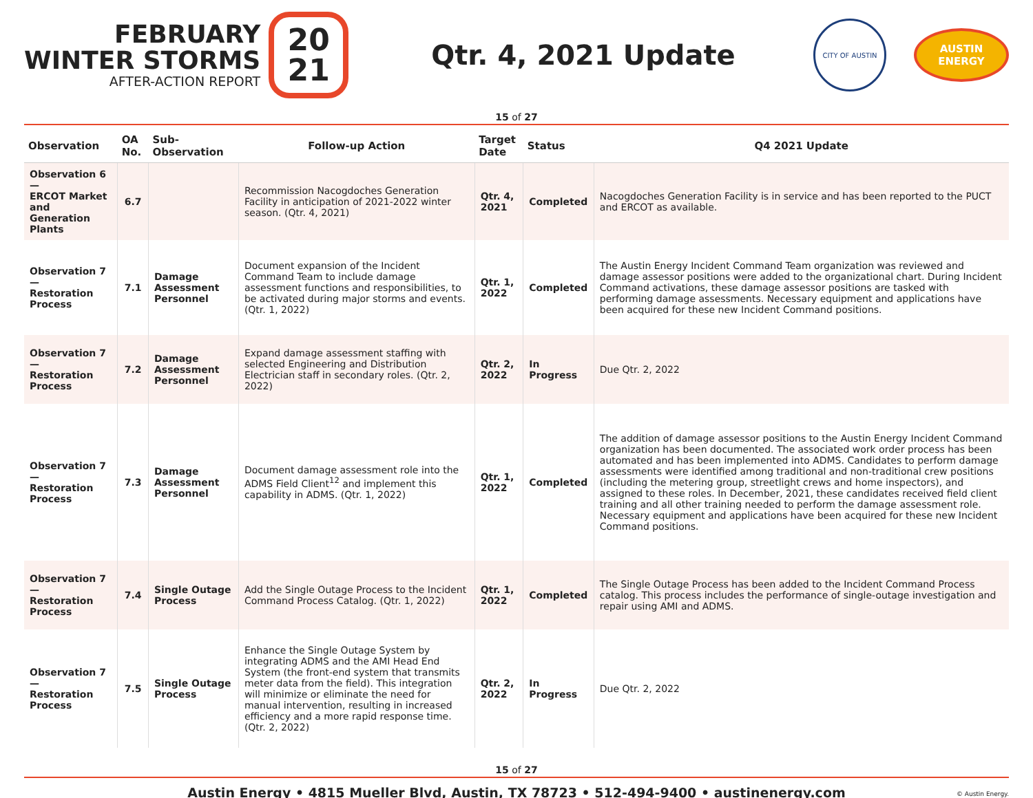FEBRUARY
WINTER STORMS
AFTER-ACTION REPORT
20
21
Qtr. 4, 2021 Update
CITY OF AUSTIN
AUSTIN ENERGY
15 of 27
| Observation | OA No. | Sub-Observation | Follow-up Action | Target Date | Status | Q4 2021 Update |
| --- | --- | --- | --- | --- | --- | --- |
| Observation 6 — ERCOT Market and Generation Plants | 6.7 | | Recommission Nacogdoches Generation Facility in anticipation of 2021-2022 winter season. (Qtr. 4, 2021) | Qtr. 4, 2021 | Completed | Nacogdoches Generation Facility is in service and has been reported to the PUCT and ERCOT as available. |
| Observation 7 — Restoration Process | 7.1 | Damage Assessment Personnel | Document expansion of the Incident Command Team to include damage assessment functions and responsibilities, to be activated during major storms and events. (Qtr. 1, 2022) | Qtr. 1, 2022 | Completed | The Austin Energy Incident Command Team organization was reviewed and damage assessor positions were added to the organizational chart. During Incident Command activations, these damage assessor positions are tasked with performing damage assessments. Necessary equipment and applications have been acquired for these new Incident Command positions. |
| Observation 7 — Restoration Process | 7.2 | Damage Assessment Personnel | Expand damage assessment staffing with selected Engineering and Distribution Electrician staff in secondary roles. (Qtr. 2, 2022) | Qtr. 2, 2022 | In Progress | Due Qtr. 2, 2022 |
| Observation 7 — Restoration Process | 7.3 | Damage Assessment Personnel | Document damage assessment role into the ADMS Field Client<sup>12</sup> and implement this capability in ADMS. (Qtr. 1, 2022) | Qtr. 1, 2022 | Completed | The addition of damage assessor positions to the Austin Energy Incident Command organization has been documented. The associated work order process has been automated and has been implemented into ADMS. Candidates to perform damage assessments were identified among traditional and non-traditional crew positions (including the metering group, streetlight crews and home inspectors), and assigned to these roles. In December, 2021, these candidates received field client training and all other training needed to perform the damage assessment role. Necessary equipment and applications have been acquired for these new Incident Command positions. |
| Observation 7 — Restoration Process | 7.4 | Single Outage Process | Add the Single Outage Process to the Incident Command Process Catalog. (Qtr. 1, 2022) | Qtr. 1, 2022 | Completed | The Single Outage Process has been added to the Incident Command Process catalog. This process includes the performance of single-outage investigation and repair using AMI and ADMS. |
| Observation 7 — Restoration Process | 7.5 | Single Outage Process | Enhance the Single Outage System by integrating ADMS and the AMI Head End System (the front-end system that transmits meter data from the field). This integration will minimize or eliminate the need for manual intervention, resulting in increased efficiency and a more rapid response time. (Qtr. 2, 2022) | Qtr. 2, 2022 | In Progress | Due Qtr. 2, 2022 |
15 of 27
Austin Energy • 4815 Mueller Blvd, Austin, TX 78723 • 512-494-9400 • austinenergy.com © Austin Energy.